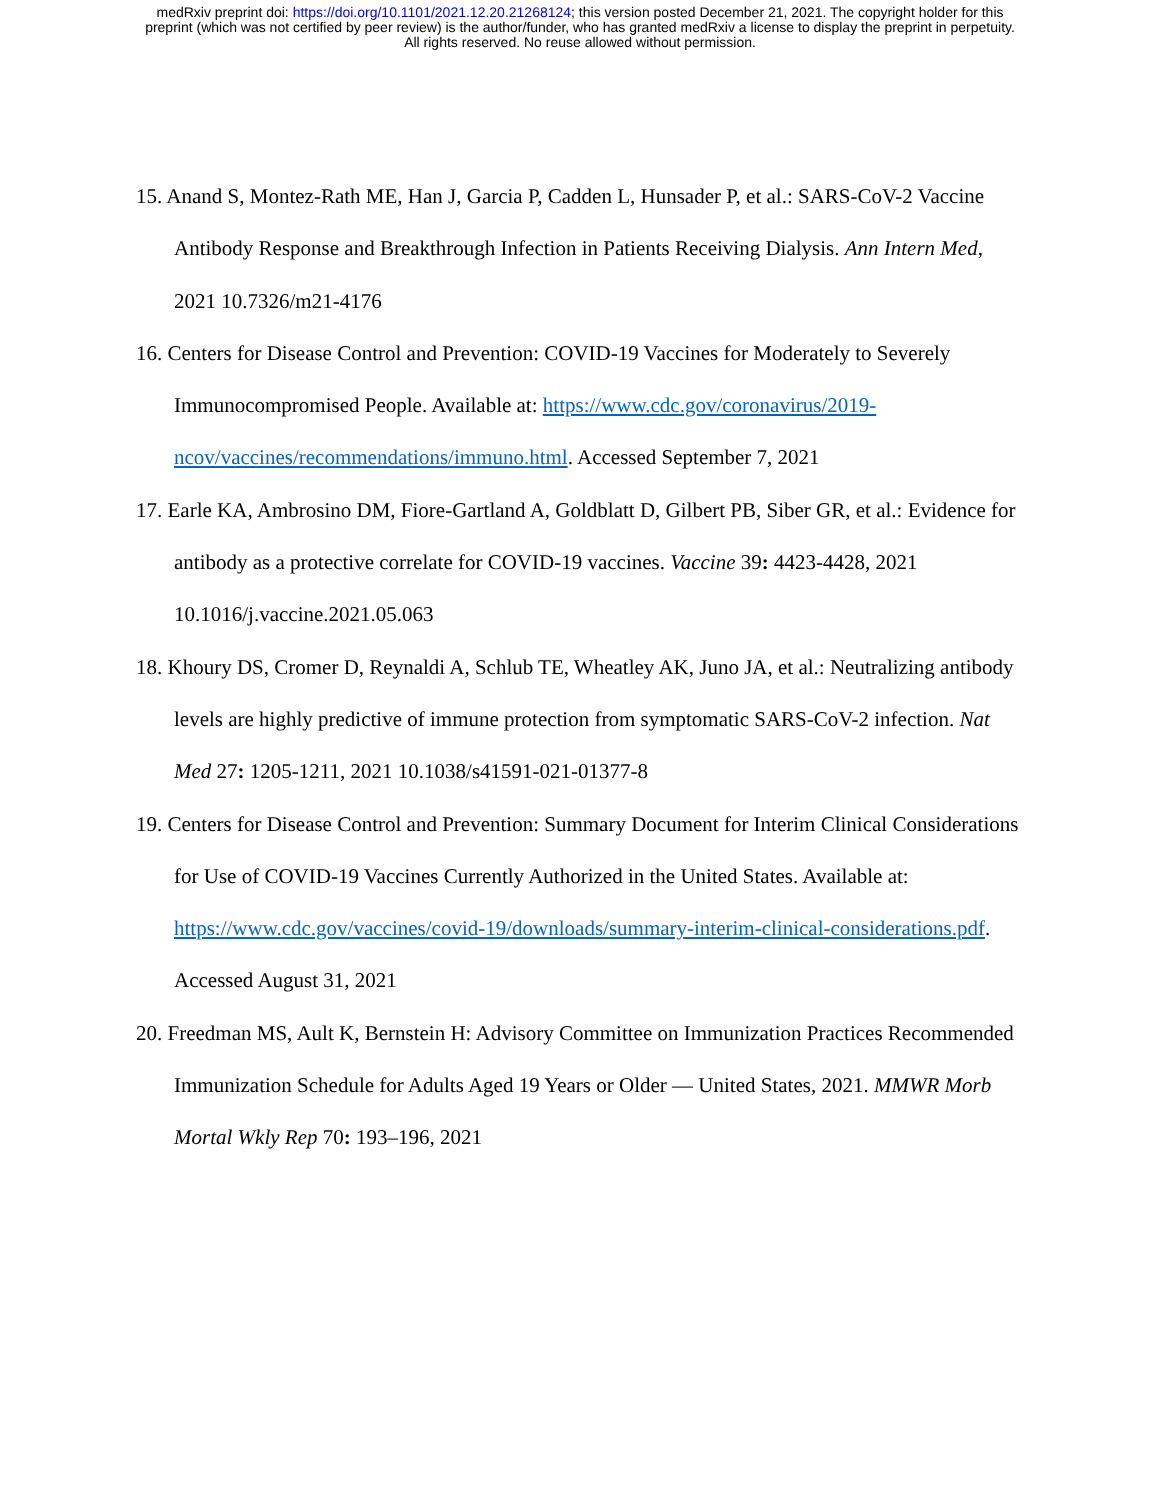medRxiv preprint doi: https://doi.org/10.1101/2021.12.20.21268124; this version posted December 21, 2021. The copyright holder for this
preprint (which was not certified by peer review) is the author/funder, who has granted medRxiv a license to display the preprint in perpetuity.
All rights reserved. No reuse allowed without permission.
15. Anand S, Montez-Rath ME, Han J, Garcia P, Cadden L, Hunsader P, et al.: SARS-CoV-2 Vaccine Antibody Response and Breakthrough Infection in Patients Receiving Dialysis. Ann Intern Med, 2021 10.7326/m21-4176
16. Centers for Disease Control and Prevention: COVID-19 Vaccines for Moderately to Severely Immunocompromised People. Available at: https://www.cdc.gov/coronavirus/2019-ncov/vaccines/recommendations/immuno.html. Accessed September 7, 2021
17. Earle KA, Ambrosino DM, Fiore-Gartland A, Goldblatt D, Gilbert PB, Siber GR, et al.: Evidence for antibody as a protective correlate for COVID-19 vaccines. Vaccine 39: 4423-4428, 2021 10.1016/j.vaccine.2021.05.063
18. Khoury DS, Cromer D, Reynaldi A, Schlub TE, Wheatley AK, Juno JA, et al.: Neutralizing antibody levels are highly predictive of immune protection from symptomatic SARS-CoV-2 infection. Nat Med 27: 1205-1211, 2021 10.1038/s41591-021-01377-8
19. Centers for Disease Control and Prevention: Summary Document for Interim Clinical Considerations for Use of COVID-19 Vaccines Currently Authorized in the United States. Available at: https://www.cdc.gov/vaccines/covid-19/downloads/summary-interim-clinical-considerations.pdf. Accessed August 31, 2021
20. Freedman MS, Ault K, Bernstein H: Advisory Committee on Immunization Practices Recommended Immunization Schedule for Adults Aged 19 Years or Older — United States, 2021. MMWR Morb Mortal Wkly Rep 70: 193–196, 2021